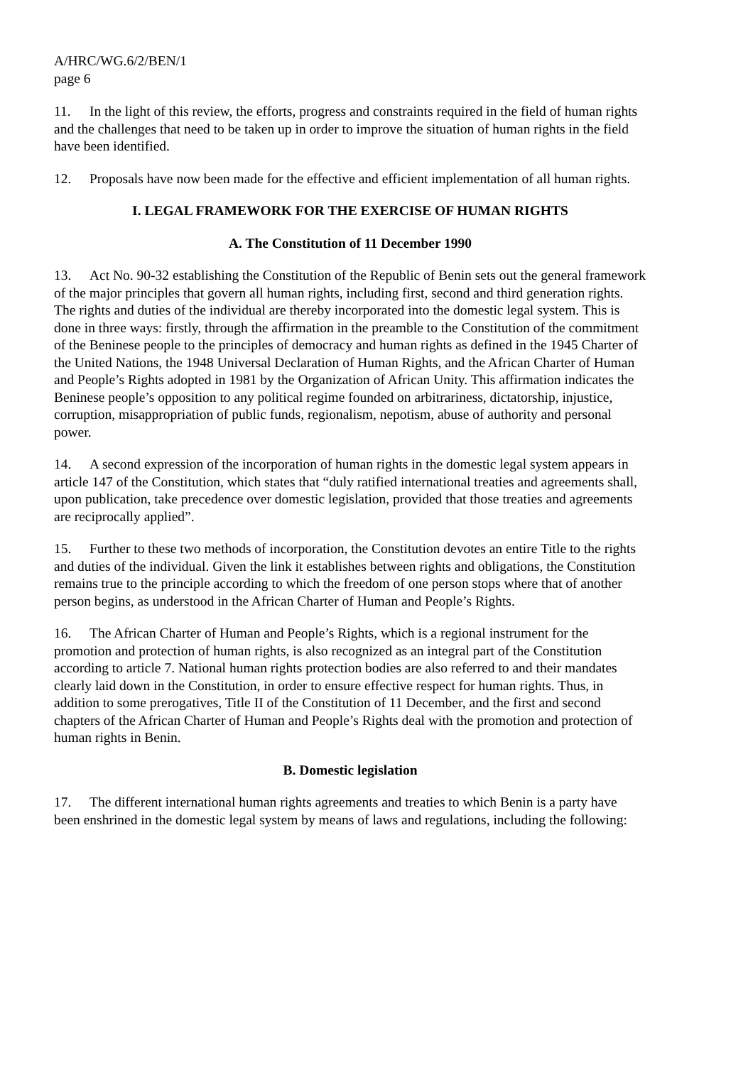A/HRC/WG.6/2/BEN/1
page 6
11. In the light of this review, the efforts, progress and constraints required in the field of human rights and the challenges that need to be taken up in order to improve the situation of human rights in the field have been identified.
12. Proposals have now been made for the effective and efficient implementation of all human rights.
I. LEGAL FRAMEWORK FOR THE EXERCISE OF HUMAN RIGHTS
A. The Constitution of 11 December 1990
13. Act No. 90-32 establishing the Constitution of the Republic of Benin sets out the general framework of the major principles that govern all human rights, including first, second and third generation rights. The rights and duties of the individual are thereby incorporated into the domestic legal system. This is done in three ways: firstly, through the affirmation in the preamble to the Constitution of the commitment of the Beninese people to the principles of democracy and human rights as defined in the 1945 Charter of the United Nations, the 1948 Universal Declaration of Human Rights, and the African Charter of Human and People’s Rights adopted in 1981 by the Organization of African Unity. This affirmation indicates the Beninese people’s opposition to any political regime founded on arbitrariness, dictatorship, injustice, corruption, misappropriation of public funds, regionalism, nepotism, abuse of authority and personal power.
14. A second expression of the incorporation of human rights in the domestic legal system appears in article 147 of the Constitution, which states that “duly ratified international treaties and agreements shall, upon publication, take precedence over domestic legislation, provided that those treaties and agreements are reciprocally applied”.
15. Further to these two methods of incorporation, the Constitution devotes an entire Title to the rights and duties of the individual. Given the link it establishes between rights and obligations, the Constitution remains true to the principle according to which the freedom of one person stops where that of another person begins, as understood in the African Charter of Human and People’s Rights.
16. The African Charter of Human and People’s Rights, which is a regional instrument for the promotion and protection of human rights, is also recognized as an integral part of the Constitution according to article 7. National human rights protection bodies are also referred to and their mandates clearly laid down in the Constitution, in order to ensure effective respect for human rights. Thus, in addition to some prerogatives, Title II of the Constitution of 11 December, and the first and second chapters of the African Charter of Human and People’s Rights deal with the promotion and protection of human rights in Benin.
B. Domestic legislation
17. The different international human rights agreements and treaties to which Benin is a party have been enshrined in the domestic legal system by means of laws and regulations, including the following: